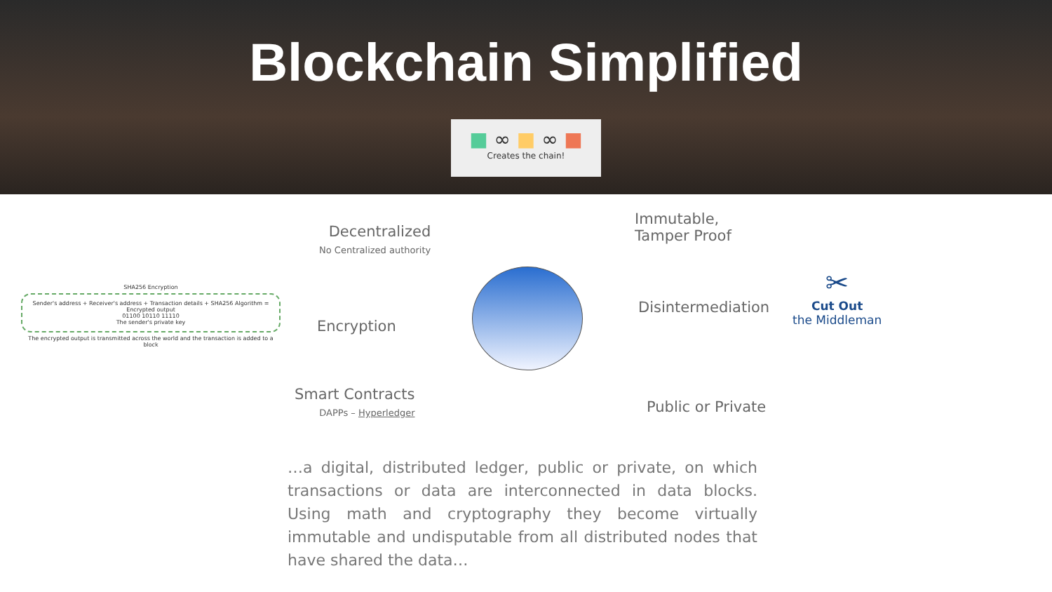Blockchain Simplified
■ ∞ ■ ∞ ■
Creates the chain!
SHA256 Encryption
Sender's address + Receiver's address + Transaction details + SHA256 Algorithm = Encrypted output
01100 10110 11110
The sender's private key
The encrypted output is transmitted across the world and the transaction is added to a block
Decentralized
No Centralized authority
Immutable,
Tamper Proof
Encryption
Disintermediation
Smart Contracts
DAPPs – Hyperledger
Public or Private
✂
Cut Out
the Middleman
…a digital, distributed ledger, public or private, on which transactions or data are interconnected in data blocks. Using math and cryptography they become virtually immutable and undisputable from all distributed nodes that have shared the data…